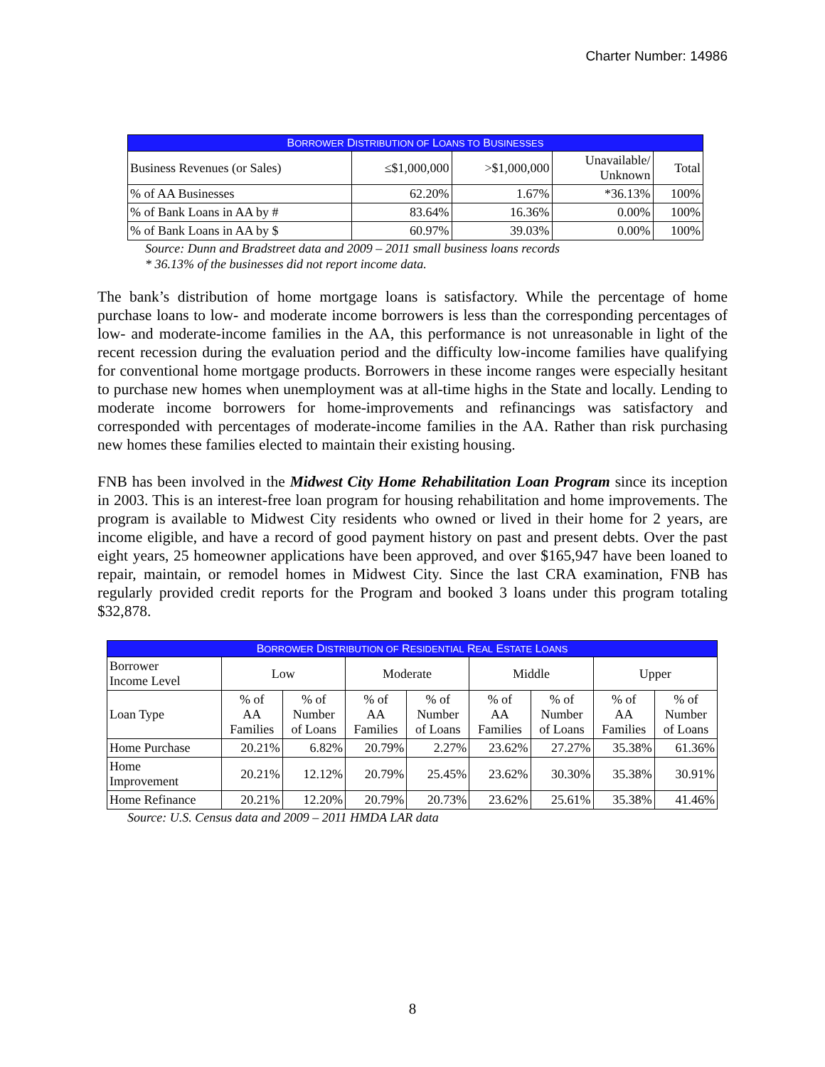Charter Number: 14986
| B ORROWER D ISTRIBUTION OF L OANS TO B USINESSES | | | | |
| --- | --- | --- | --- | --- |
| Business Revenues (or Sales) | ≤$1,000,000 | >$1,000,000 | Unavailable/ Unknown | Total |
| % of AA Businesses | 62.20% | 1.67% | *36.13% | 100% |
| % of Bank Loans in AA by # | 83.64% | 16.36% | 0.00% | 100% |
| % of Bank Loans in AA by $ | 60.97% | 39.03% | 0.00% | 100% |
Source: Dunn and Bradstreet data and 2009 – 2011 small business loans records
* 36.13% of the businesses did not report income data.
The bank’s distribution of home mortgage loans is satisfactory. While the percentage of home purchase loans to low- and moderate income borrowers is less than the corresponding percentages of low- and moderate-income families in the AA, this performance is not unreasonable in light of the recent recession during the evaluation period and the difficulty low-income families have qualifying for conventional home mortgage products. Borrowers in these income ranges were especially hesitant to purchase new homes when unemployment was at all-time highs in the State and locally. Lending to moderate income borrowers for home-improvements and refinancings was satisfactory and corresponded with percentages of moderate-income families in the AA. Rather than risk purchasing new homes these families elected to maintain their existing housing.
FNB has been involved in the Midwest City Home Rehabilitation Loan Program since its inception in 2003. This is an interest-free loan program for housing rehabilitation and home improvements. The program is available to Midwest City residents who owned or lived in their home for 2 years, are income eligible, and have a record of good payment history on past and present debts. Over the past eight years, 25 homeowner applications have been approved, and over $165,947 have been loaned to repair, maintain, or remodel homes in Midwest City. Since the last CRA examination, FNB has regularly provided credit reports for the Program and booked 3 loans under this program totaling $32,878.
| B ORROWER D ISTRIBUTION OF R ESIDENTIAL R EAL E STATE L OANS | | | | | | | | |
| --- | --- | --- | --- | --- | --- | --- | --- | --- |
| Borrower Income Level | Low | | Moderate | | Middle | | Upper | |
| Loan Type | % of AA Families | % of Number of Loans | % of AA Families | % of Number of Loans | % of AA Families | % of Number of Loans | % of AA Families | % of Number of Loans |
| Home Purchase | 20.21% | 6.82% | 20.79% | 2.27% | 23.62% | 27.27% | 35.38% | 61.36% |
| Home Improvement | 20.21% | 12.12% | 20.79% | 25.45% | 23.62% | 30.30% | 35.38% | 30.91% |
| Home Refinance | 20.21% | 12.20% | 20.79% | 20.73% | 23.62% | 25.61% | 35.38% | 41.46% |
Source: U.S. Census data and 2009 – 2011 HMDA LAR data
8